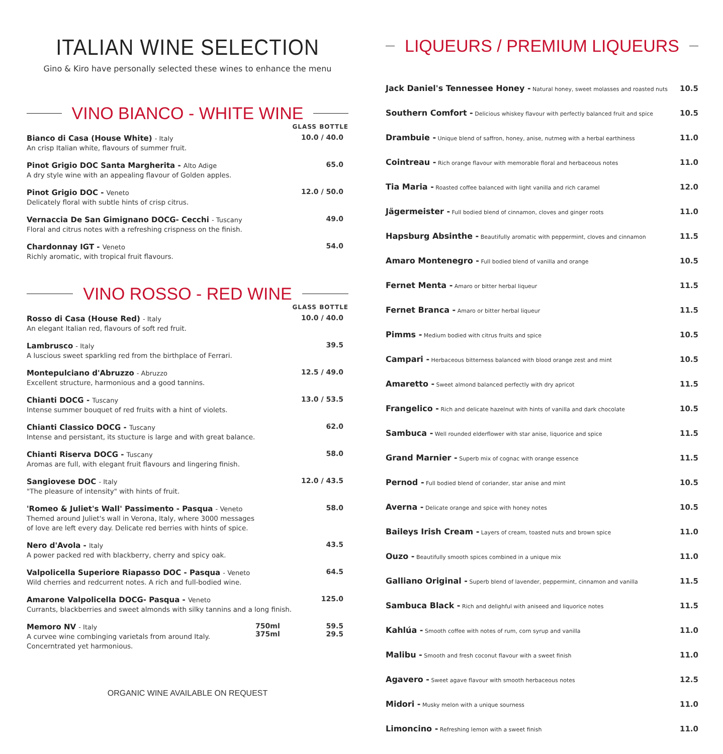ITALIAN WINE SELECTION
Gino & Kiro have personally selected these wines to enhance the menu
VINO BIANCO - WHITE WINE
| | GLASS BOTTLE |
| Bianco di Casa (House White) - Italy An crisp Italian white, flavours of summer fruit. | 10.0 / 40.0 |
| Pinot Grigio DOC Santa Margherita - Alto Adige A dry style wine with an appealing flavour of Golden apples. | 65.0 |
| Pinot Grigio DOC - Veneto Delicately floral with subtle hints of crisp citrus. | 12.0 / 50.0 |
| Vernaccia De San Gimignano DOCG- Cecchi - Tuscany Floral and citrus notes with a refreshing crispness on the finish. | 49.0 |
| Chardonnay IGT - Veneto Richly aromatic, with tropical fruit flavours. | 54.0 |
VINO ROSSO - RED WINE
| | | GLASS BOTTLE |
| Rosso di Casa (House Red) - Italy An elegant Italian red, flavours of soft red fruit. | | 10.0 / 40.0 |
| Lambrusco - Italy A luscious sweet sparkling red from the birthplace of Ferrari. | | 39.5 |
| Montepulciano d'Abruzzo - Abruzzo Excellent structure, harmonious and a good tannins. | | 12.5 / 49.0 |
| Chianti DOCG - Tuscany Intense summer bouquet of red fruits with a hint of violets. | | 13.0 / 53.5 |
| Chianti Classico DOCG - Tuscany Intense and persistant, its stucture is large and with great balance. | | 62.0 |
| Chianti Riserva DOCG - Tuscany Aromas are full, with elegant fruit flavours and lingering finish. | | 58.0 |
| Sangiovese DOC - Italy "The pleasure of intensity" with hints of fruit. | | 12.0 / 43.5 |
| 'Romeo & Juliet's Wall' Passimento - Pasqua - Veneto Themed around Juliet's wall in Verona, Italy, where 3000 messages of love are left every day. Delicate red berries with hints of spice. | | 58.0 |
| Nero d'Avola - Italy A power packed red with blackberry, cherry and spicy oak. | | 43.5 |
| Valpolicella Superiore Riapasso DOC - Pasqua - Veneto Wild cherries and redcurrent notes. A rich and full-bodied wine. | | 64.5 |
| Amarone Valpolicella DOCG- Pasqua - Veneto Currants, blackberries and sweet almonds with silky tannins and a long finish. | | 125.0 |
| Memoro NV - Italy A curvee wine combinging varietals from around Italy. Concerntrated yet harmonious. | 750ml 375ml | 59.5 29.5 |
ORGANIC WINE AVAILABLE ON REQUEST
LIQUEURS / PREMIUM LIQUEURS
| Jack Daniel's Tennessee Honey - Natural honey, sweet molasses and roasted nuts | 10.5 |
| Southern Comfort - Delicious whiskey flavour with perfectly balanced fruit and spice | 10.5 |
| Drambuie - Unique blend of saffron, honey, anise, nutmeg with a herbal earthiness | 11.0 |
| Cointreau - Rich orange flavour with memorable floral and herbaceous notes | 11.0 |
| Tia Maria - Roasted coffee balanced with light vanilla and rich caramel | 12.0 |
| Jägermeister - Full bodied blend of cinnamon, cloves and ginger roots | 11.0 |
| Hapsburg Absinthe - Beautifully aromatic with peppermint, cloves and cinnamon | 11.5 |
| Amaro Montenegro - Full bodied blend of vanilla and orange | 10.5 |
| Fernet Menta - Amaro or bitter herbal liqueur | 11.5 |
| Fernet Branca - Amaro or bitter herbal liqueur | 11.5 |
| Pimms - Medium bodied with citrus fruits and spice | 10.5 |
| Campari - Herbaceous bitterness balanced with blood orange zest and mint | 10.5 |
| Amaretto - Sweet almond balanced perfectly with dry apricot | 11.5 |
| Frangelico - Rich and delicate hazelnut with hints of vanilla and dark chocolate | 10.5 |
| Sambuca - Well rounded elderflower with star anise, liquorice and spice | 11.5 |
| Grand Marnier - Superb mix of cognac with orange essence | 11.5 |
| Pernod - Full bodied blend of coriander, star anise and mint | 10.5 |
| Averna - Delicate orange and spice with honey notes | 10.5 |
| Baileys Irish Cream - Layers of cream, toasted nuts and brown spice | 11.0 |
| Ouzo - Beautifully smooth spices combined in a unique mix | 11.0 |
| Galliano Original - Superb blend of lavender, peppermint, cinnamon and vanilla | 11.5 |
| Sambuca Black - Rich and delighful with aniseed and liquorice notes | 11.5 |
| Kahlúa - Smooth coffee with notes of rum, corn syrup and vanilla | 11.0 |
| Malibu - Smooth and fresh coconut flavour with a sweet finish | 11.0 |
| Agavero - Sweet agave flavour with smooth herbaceous notes | 12.5 |
| Midori - Musky melon with a unique sourness | 11.0 |
| Limoncino - Refreshing lemon with a sweet finish | 11.0 |